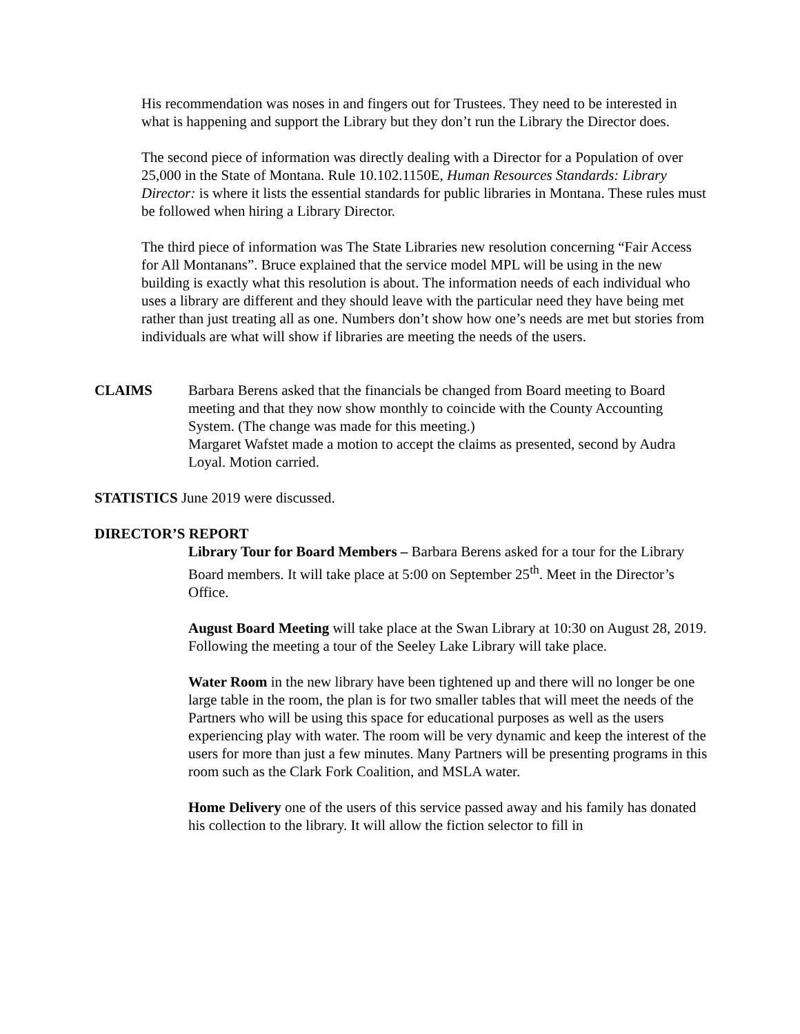His recommendation was noses in and fingers out for Trustees. They need to be interested in what is happening and support the Library but they don’t run the Library the Director does.
The second piece of information was directly dealing with a Director for a Population of over 25,000 in the State of Montana. Rule 10.102.1150E, Human Resources Standards: Library Director: is where it lists the essential standards for public libraries in Montana. These rules must be followed when hiring a Library Director.
The third piece of information was The State Libraries new resolution concerning “Fair Access for All Montanans”. Bruce explained that the service model MPL will be using in the new building is exactly what this resolution is about. The information needs of each individual who uses a library are different and they should leave with the particular need they have being met rather than just treating all as one. Numbers don’t show how one’s needs are met but stories from individuals are what will show if libraries are meeting the needs of the users.
CLAIMS Barbara Berens asked that the financials be changed from Board meeting to Board meeting and that they now show monthly to coincide with the County Accounting System. (The change was made for this meeting.)
Margaret Wafstet made a motion to accept the claims as presented, second by Audra Loyal. Motion carried.
STATISTICS June 2019 were discussed.
DIRECTOR’S REPORT
Library Tour for Board Members – Barbara Berens asked for a tour for the Library Board members. It will take place at 5:00 on September 25<sup>th</sup>. Meet in the Director’s Office.
August Board Meeting will take place at the Swan Library at 10:30 on August 28, 2019. Following the meeting a tour of the Seeley Lake Library will take place.
Water Room in the new library have been tightened up and there will no longer be one large table in the room, the plan is for two smaller tables that will meet the needs of the Partners who will be using this space for educational purposes as well as the users experiencing play with water. The room will be very dynamic and keep the interest of the users for more than just a few minutes. Many Partners will be presenting programs in this room such as the Clark Fork Coalition, and MSLA water.
Home Delivery one of the users of this service passed away and his family has donated his collection to the library. It will allow the fiction selector to fill in